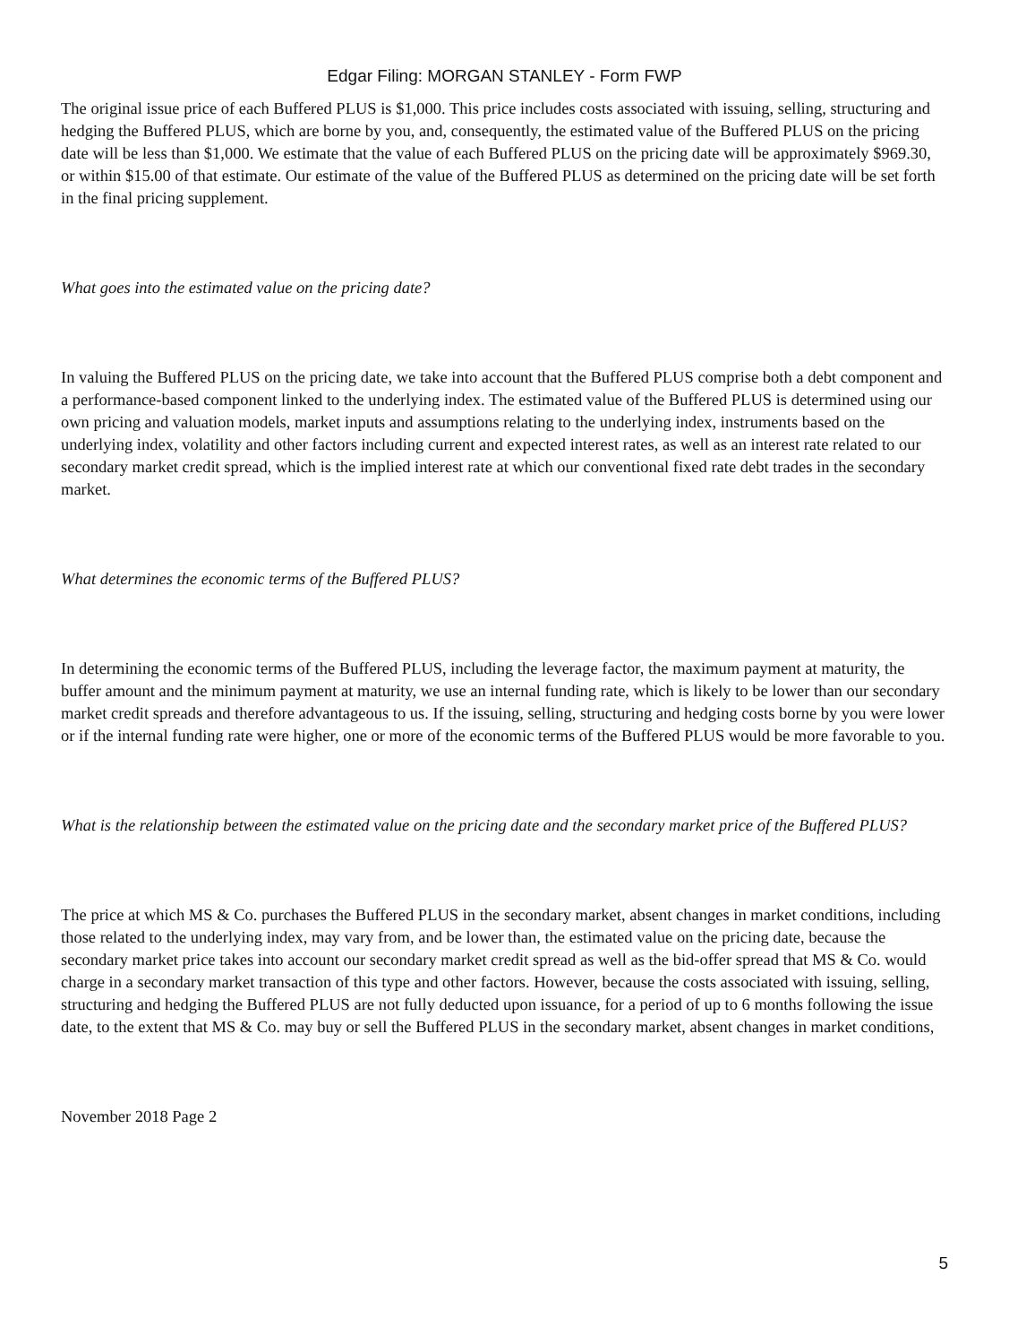Edgar Filing: MORGAN STANLEY - Form FWP
The original issue price of each Buffered PLUS is $1,000. This price includes costs associated with issuing, selling, structuring and hedging the Buffered PLUS, which are borne by you, and, consequently, the estimated value of the Buffered PLUS on the pricing date will be less than $1,000. We estimate that the value of each Buffered PLUS on the pricing date will be approximately $969.30, or within $15.00 of that estimate. Our estimate of the value of the Buffered PLUS as determined on the pricing date will be set forth in the final pricing supplement.
What goes into the estimated value on the pricing date?
In valuing the Buffered PLUS on the pricing date, we take into account that the Buffered PLUS comprise both a debt component and a performance-based component linked to the underlying index. The estimated value of the Buffered PLUS is determined using our own pricing and valuation models, market inputs and assumptions relating to the underlying index, instruments based on the underlying index, volatility and other factors including current and expected interest rates, as well as an interest rate related to our secondary market credit spread, which is the implied interest rate at which our conventional fixed rate debt trades in the secondary market.
What determines the economic terms of the Buffered PLUS?
In determining the economic terms of the Buffered PLUS, including the leverage factor, the maximum payment at maturity, the buffer amount and the minimum payment at maturity, we use an internal funding rate, which is likely to be lower than our secondary market credit spreads and therefore advantageous to us. If the issuing, selling, structuring and hedging costs borne by you were lower or if the internal funding rate were higher, one or more of the economic terms of the Buffered PLUS would be more favorable to you.
What is the relationship between the estimated value on the pricing date and the secondary market price of the Buffered PLUS?
The price at which MS & Co. purchases the Buffered PLUS in the secondary market, absent changes in market conditions, including those related to the underlying index, may vary from, and be lower than, the estimated value on the pricing date, because the secondary market price takes into account our secondary market credit spread as well as the bid-offer spread that MS & Co. would charge in a secondary market transaction of this type and other factors. However, because the costs associated with issuing, selling, structuring and hedging the Buffered PLUS are not fully deducted upon issuance, for a period of up to 6 months following the issue date, to the extent that MS & Co. may buy or sell the Buffered PLUS in the secondary market, absent changes in market conditions,
November 2018 Page 2
5